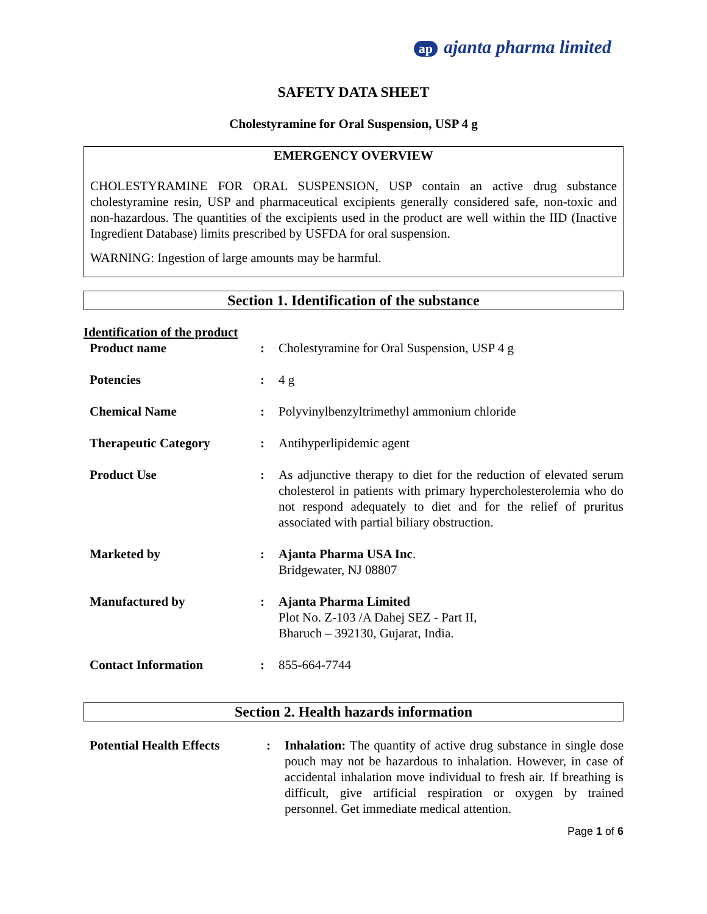ap ajanta pharma limited
SAFETY DATA SHEET
Cholestyramine for Oral Suspension, USP 4 g
EMERGENCY OVERVIEW
CHOLESTYRAMINE FOR ORAL SUSPENSION, USP contain an active drug substance cholestyramine resin, USP and pharmaceutical excipients generally considered safe, non-toxic and non-hazardous. The quantities of the excipients used in the product are well within the IID (Inactive Ingredient Database) limits prescribed by USFDA for oral suspension.
WARNING: Ingestion of large amounts may be harmful.
Section 1. Identification of the substance
Identification of the product
| Product name | : | Cholestyramine for Oral Suspension, USP 4 g |
| Potencies | : | 4 g |
| Chemical Name | : | Polyvinylbenzyltrimethyl ammonium chloride |
| Therapeutic Category | : | Antihyperlipidemic agent |
| Product Use | : | As adjunctive therapy to diet for the reduction of elevated serum cholesterol in patients with primary hypercholesterolemia who do not respond adequately to diet and for the relief of pruritus associated with partial biliary obstruction. |
| Marketed by | : | Ajanta Pharma USA Inc . Bridgewater, NJ 08807 |
| Manufactured by | : | Ajanta Pharma Limited Plot No. Z-103 /A Dahej SEZ - Part II, Bharuch – 392130, Gujarat, India. |
| Contact Information | : | 855-664-7744 |
Section 2. Health hazards information
| Potential Health Effects | : | Inhalation: The quantity of active drug substance in single dose pouch may not be hazardous to inhalation. However, in case of accidental inhalation move individual to fresh air. If breathing is difficult, give artificial respiration or oxygen by trained personnel. Get immediate medical attention. |
Page 1 of 6